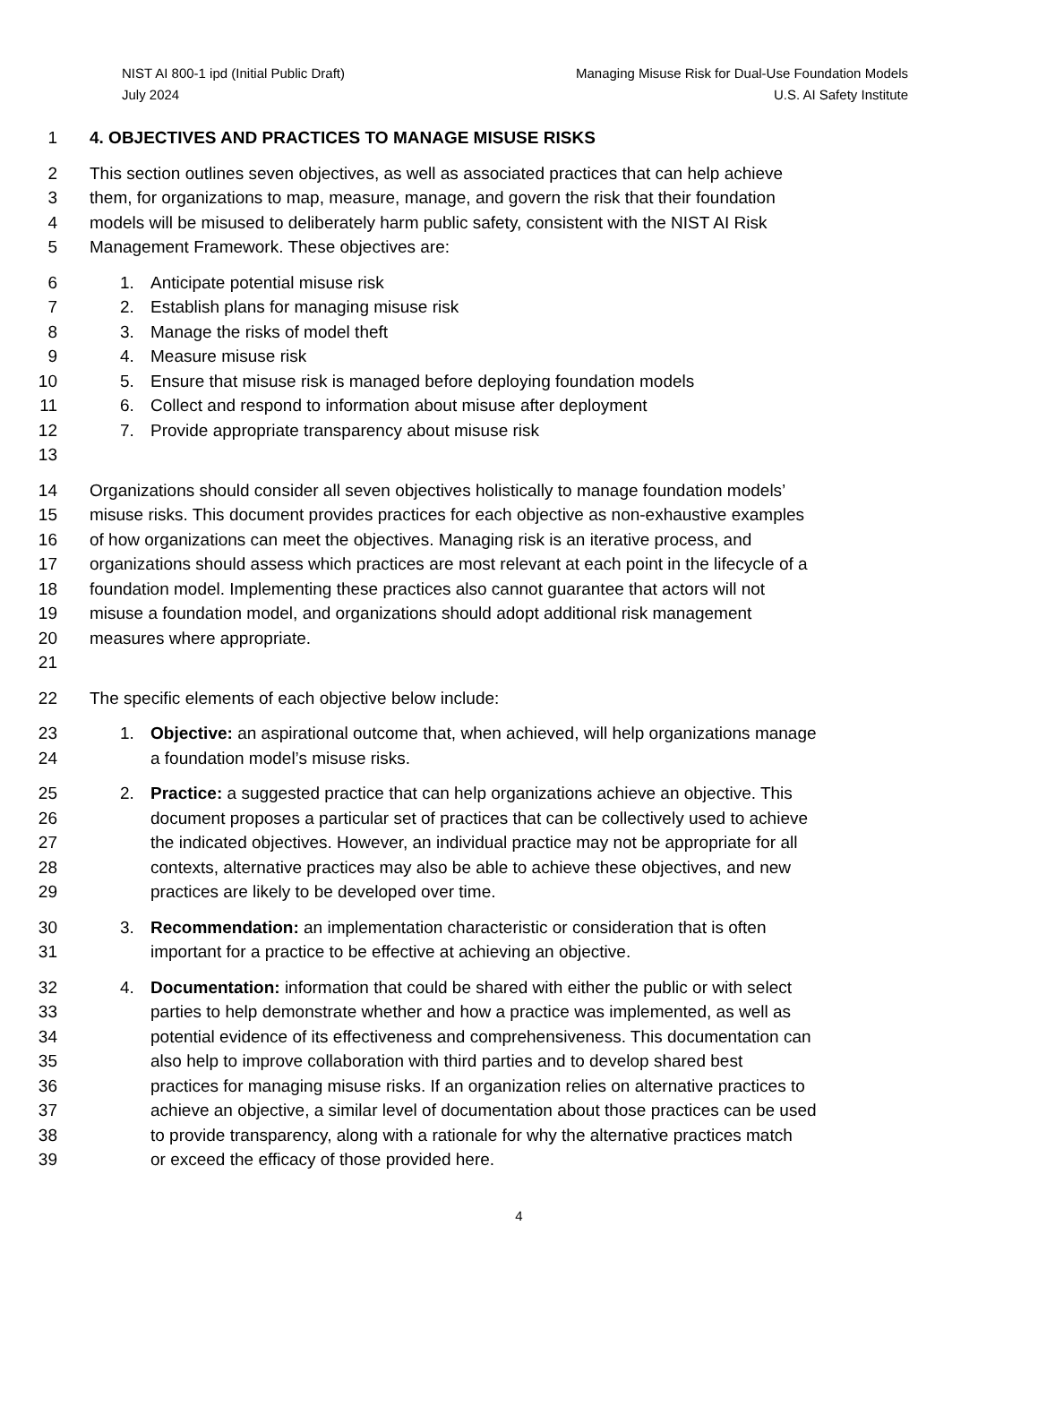NIST AI 800-1 ipd (Initial Public Draft)
July 2024
Managing Misuse Risk for Dual-Use Foundation Models
U.S. AI Safety Institute
1 4. OBJECTIVES AND PRACTICES TO MANAGE MISUSE RISKS
2 This section outlines seven objectives, as well as associated practices that can help achieve
3 them, for organizations to map, measure, manage, and govern the risk that their foundation
4 models will be misused to deliberately harm public safety, consistent with the NIST AI Risk
5 Management Framework. These objectives are:
6 1. Anticipate potential misuse risk
7 2. Establish plans for managing misuse risk
8 3. Manage the risks of model theft
9 4. Measure misuse risk
10 5. Ensure that misuse risk is managed before deploying foundation models
11 6. Collect and respond to information about misuse after deployment
12 7. Provide appropriate transparency about misuse risk
13
14 Organizations should consider all seven objectives holistically to manage foundation models’
15 misuse risks. This document provides practices for each objective as non-exhaustive examples
16 of how organizations can meet the objectives. Managing risk is an iterative process, and
17 organizations should assess which practices are most relevant at each point in the lifecycle of a
18 foundation model. Implementing these practices also cannot guarantee that actors will not
19 misuse a foundation model, and organizations should adopt additional risk management
20 measures where appropriate.
21
22 The specific elements of each objective below include:
23 1. Objective: an aspirational outcome that, when achieved, will help organizations manage
24 a foundation model’s misuse risks.
25 2. Practice: a suggested practice that can help organizations achieve an objective. This
26 document proposes a particular set of practices that can be collectively used to achieve
27 the indicated objectives. However, an individual practice may not be appropriate for all
28 contexts, alternative practices may also be able to achieve these objectives, and new
29 practices are likely to be developed over time.
30 3. Recommendation: an implementation characteristic or consideration that is often
31 important for a practice to be effective at achieving an objective.
32 4. Documentation: information that could be shared with either the public or with select
33 parties to help demonstrate whether and how a practice was implemented, as well as
34 potential evidence of its effectiveness and comprehensiveness. This documentation can
35 also help to improve collaboration with third parties and to develop shared best
36 practices for managing misuse risks. If an organization relies on alternative practices to
37 achieve an objective, a similar level of documentation about those practices can be used
38 to provide transparency, along with a rationale for why the alternative practices match
39 or exceed the efficacy of those provided here.
4